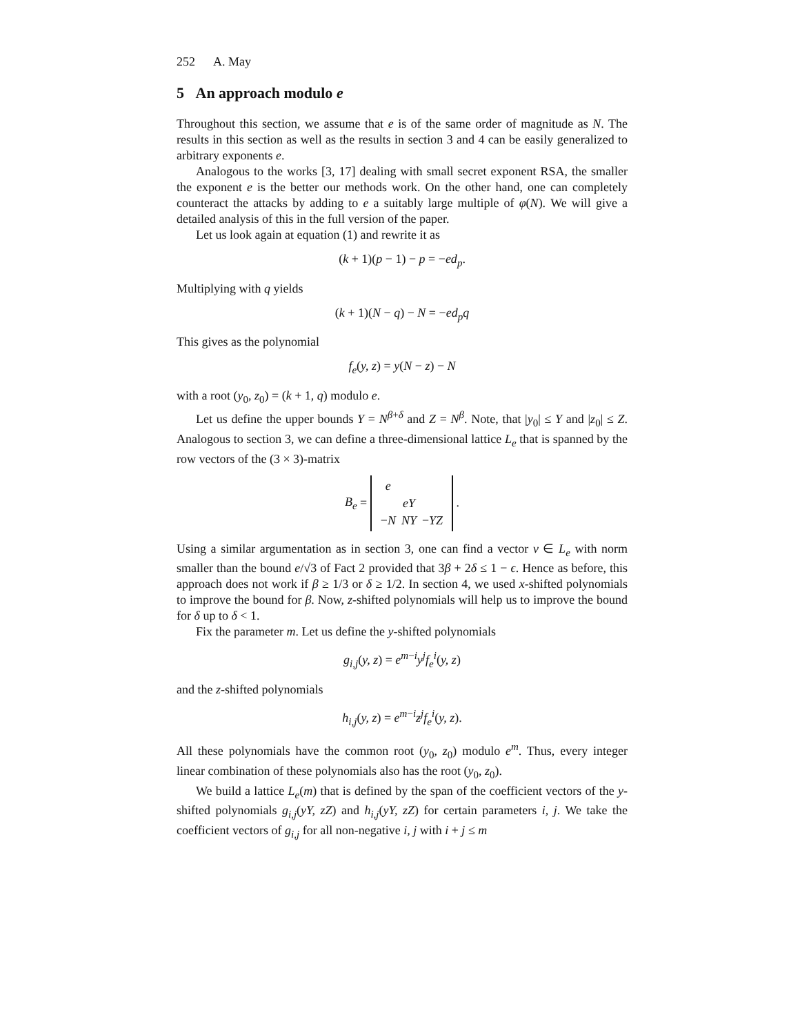252 A. May
5 An approach modulo e
Throughout this section, we assume that e is of the same order of magnitude as N. The results in this section as well as the results in section 3 and 4 can be easily generalized to arbitrary exponents e.
Analogous to the works [3, 17] dealing with small secret exponent RSA, the smaller the exponent e is the better our methods work. On the other hand, one can completely counteract the attacks by adding to e a suitably large multiple of φ(N). We will give a detailed analysis of this in the full version of the paper.
Let us look again at equation (1) and rewrite it as
(k + 1)(p − 1) − p = −ed<sub>p</sub>.
Multiplying with q yields
(k + 1)(N − q) − N = −ed<sub>p</sub>q
This gives as the polynomial
f<sub>e</sub>(y, z) = y(N − z) − N
with a root (y<sub>0</sub>, z<sub>0</sub>) = (k + 1, q) modulo e.
Let us define the upper bounds Y = N<sup>β+δ</sup> and Z = N<sup>β</sup>. Note, that |y<sub>0</sub>| ≤ Y and |z<sub>0</sub>| ≤ Z. Analogous to section 3, we can define a three-dimensional lattice L<sub>e</sub> that is spanned by the row vectors of the (3 × 3)-matrix
B<sub>e</sub> =
| e | | |
| | eY | |
| − N | NY | − YZ |
.
Using a similar argumentation as in section 3, one can find a vector v ∈ L<sub>e</sub> with norm smaller than the bound e/√3 of Fact 2 provided that 3β + 2δ ≤ 1 − ϵ. Hence as before, this approach does not work if β ≥ 1/3 or δ ≥ 1/2. In section 4, we used x-shifted polynomials to improve the bound for β. Now, z-shifted polynomials will help us to improve the bound for δ up to δ < 1.
Fix the parameter m. Let us define the y-shifted polynomials
g<sub>i,j</sub>(y, z) = e<sup>m−i</sup>y<sup>j</sup>f<sub>e</sub><sup>i</sup>(y, z)
and the z-shifted polynomials
h<sub>i,j</sub>(y, z) = e<sup>m−i</sup>z<sup>j</sup>f<sub>e</sub><sup>i</sup>(y, z).
All these polynomials have the common root (y<sub>0</sub>, z<sub>0</sub>) modulo e<sup>m</sup>. Thus, every integer linear combination of these polynomials also has the root (y<sub>0</sub>, z<sub>0</sub>).
We build a lattice L<sub>e</sub>(m) that is defined by the span of the coefficient vectors of the y-shifted polynomials g<sub>i,j</sub>(yY, zZ) and h<sub>i,j</sub>(yY, zZ) for certain parameters i, j. We take the coefficient vectors of g<sub>i,j</sub> for all non-negative i, j with i + j ≤ m